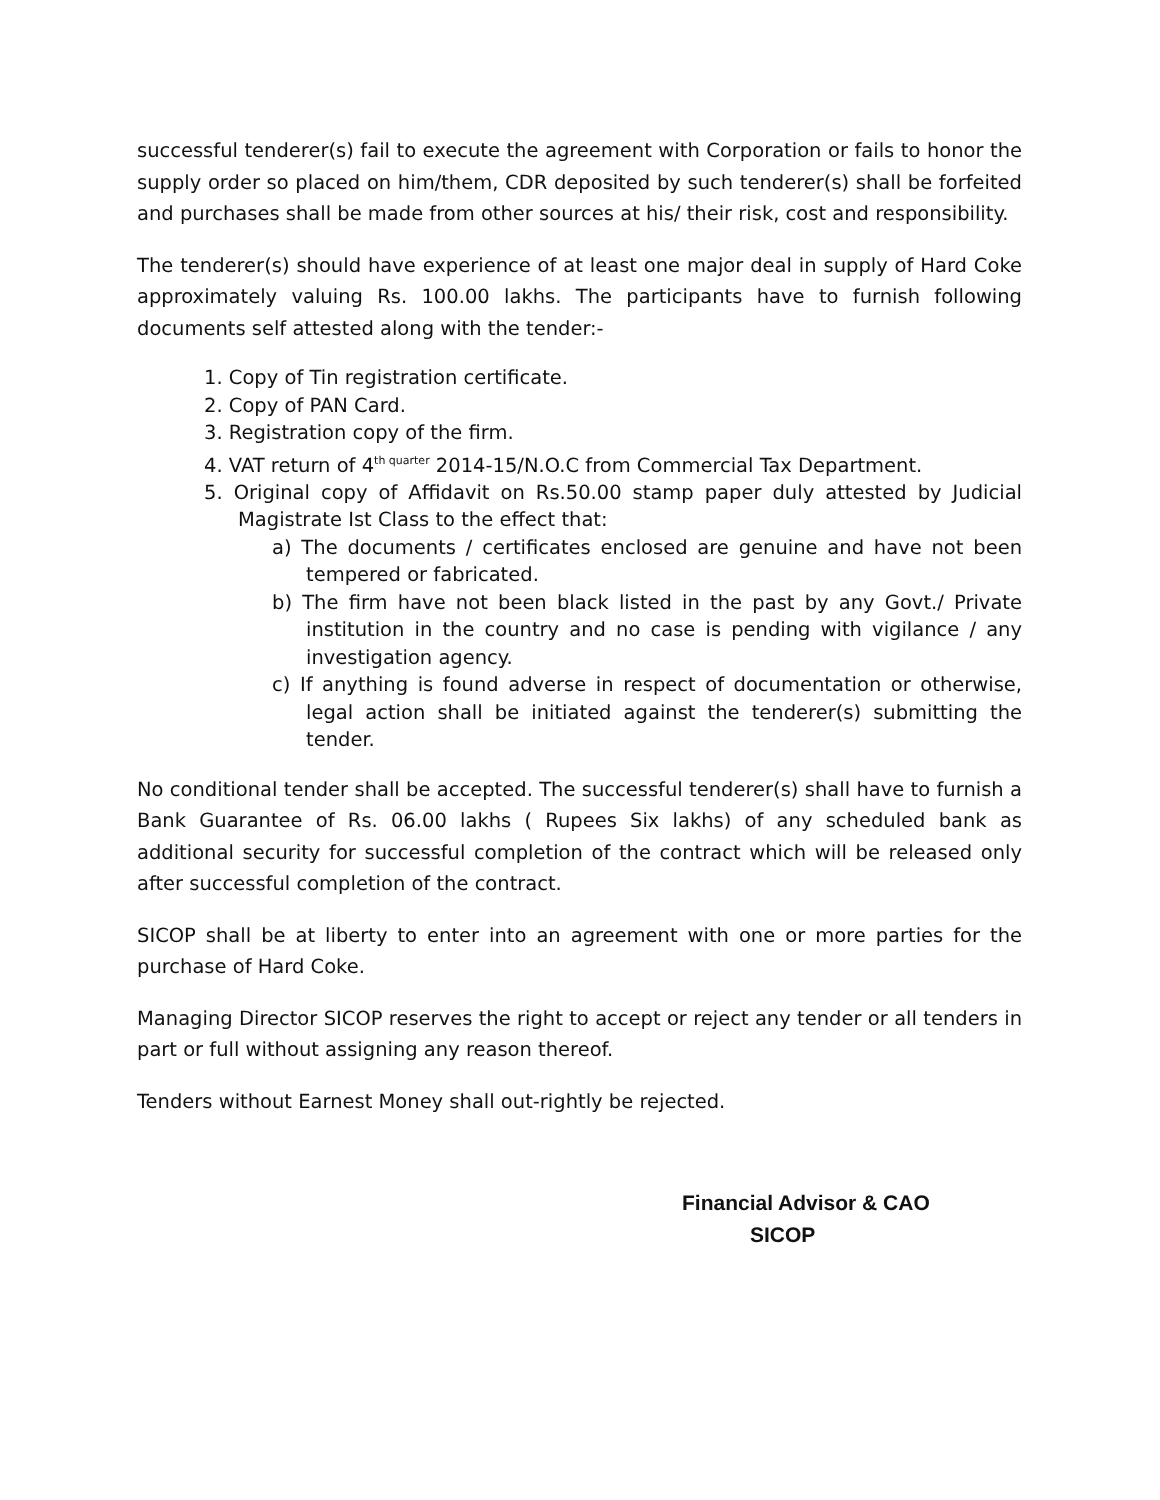successful tenderer(s) fail to execute the agreement with Corporation or fails to honor the supply order so placed on him/them, CDR deposited by such tenderer(s) shall be forfeited and purchases shall be made from other sources at his/ their risk, cost and responsibility.
The tenderer(s) should have experience of at least one major deal in supply of Hard Coke approximately valuing Rs. 100.00 lakhs. The participants have to furnish following documents self attested along with the tender:-
1. Copy of Tin registration certificate.
2. Copy of PAN Card.
3. Registration copy of the firm.
4. VAT return of 4<sup>th quarter</sup> 2014-15/N.O.C from Commercial Tax Department.
5. Original copy of Affidavit on Rs.50.00 stamp paper duly attested by Judicial Magistrate Ist Class to the effect that:
a) The documents / certificates enclosed are genuine and have not been tempered or fabricated.
b) The firm have not been black listed in the past by any Govt./ Private institution in the country and no case is pending with vigilance / any investigation agency.
c) If anything is found adverse in respect of documentation or otherwise, legal action shall be initiated against the tenderer(s) submitting the tender.
No conditional tender shall be accepted. The successful tenderer(s) shall have to furnish a Bank Guarantee of Rs. 06.00 lakhs ( Rupees Six lakhs) of any scheduled bank as additional security for successful completion of the contract which will be released only after successful completion of the contract.
SICOP shall be at liberty to enter into an agreement with one or more parties for the purchase of Hard Coke.
Managing Director SICOP reserves the right to accept or reject any tender or all tenders in part or full without assigning any reason thereof.
Tenders without Earnest Money shall out-rightly be rejected.
Financial Advisor & CAO
SICOP